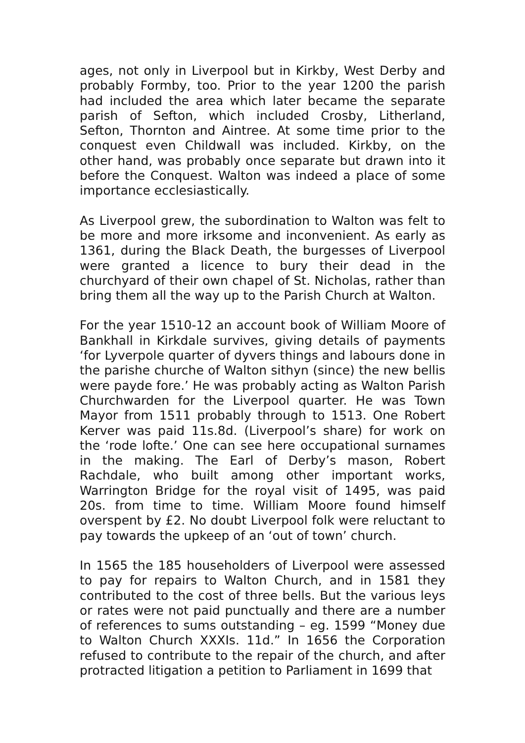ages, not only in Liverpool but in Kirkby, West Derby and probably Formby, too. Prior to the year 1200 the parish had included the area which later became the separate parish of Sefton, which included Crosby, Litherland, Sefton, Thornton and Aintree. At some time prior to the conquest even Childwall was included. Kirkby, on the other hand, was probably once separate but drawn into it before the Conquest. Walton was indeed a place of some importance ecclesiastically.
As Liverpool grew, the subordination to Walton was felt to be more and more irksome and inconvenient. As early as 1361, during the Black Death, the burgesses of Liverpool were granted a licence to bury their dead in the churchyard of their own chapel of St. Nicholas, rather than bring them all the way up to the Parish Church at Walton.
For the year 1510-12 an account book of William Moore of Bankhall in Kirkdale survives, giving details of payments ‘for Lyverpole quarter of dyvers things and labours done in the parishe churche of Walton sithyn (since) the new bellis were payde fore.’ He was probably acting as Walton Parish Churchwarden for the Liverpool quarter. He was Town Mayor from 1511 probably through to 1513. One Robert Kerver was paid 11s.8d. (Liverpool’s share) for work on the ‘rode lofte.’ One can see here occupational surnames in the making. The Earl of Derby’s mason, Robert Rachdale, who built among other important works, Warrington Bridge for the royal visit of 1495, was paid 20s. from time to time. William Moore found himself overspent by £2. No doubt Liverpool folk were reluctant to pay towards the upkeep of an ‘out of town’ church.
In 1565 the 185 householders of Liverpool were assessed to pay for repairs to Walton Church, and in 1581 they contributed to the cost of three bells. But the various leys or rates were not paid punctually and there are a number of references to sums outstanding – eg. 1599 “Money due to Walton Church XXXIs. 11d.” In 1656 the Corporation refused to contribute to the repair of the church, and after protracted litigation a petition to Parliament in 1699 that